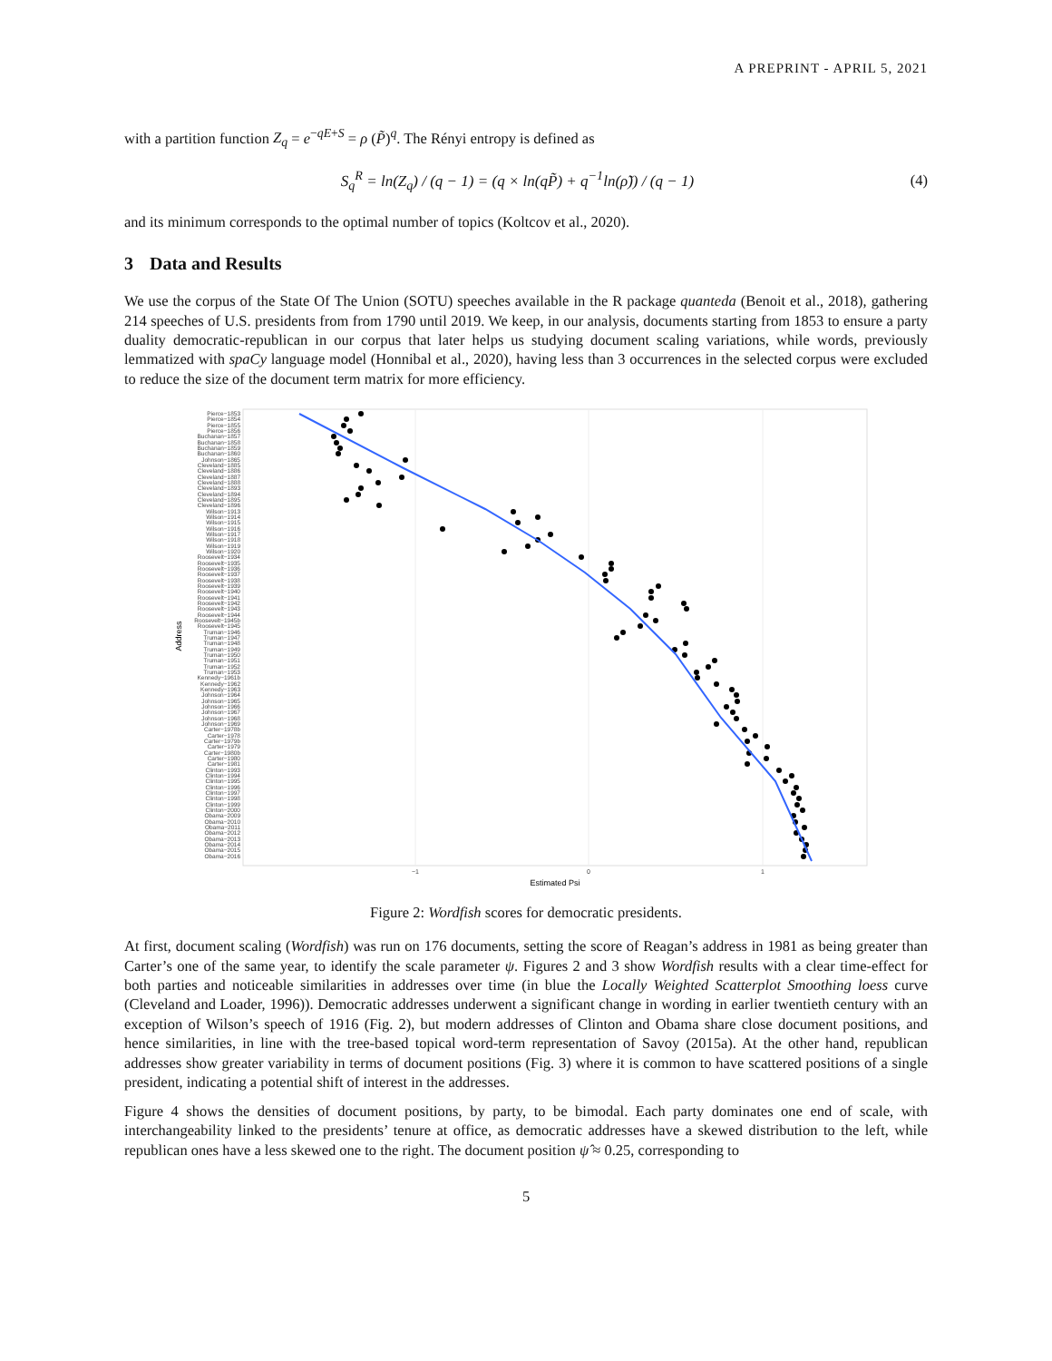A PREPRINT - APRIL 5, 2021
with a partition function Z<sub>q</sub> = e<sup>−qE+S</sup> = ρ (P̃)<sup>q</sup>. The Rényi entropy is defined as
S<sub>q</sub><sup>R</sup> = ln(Z<sub>q</sub>) / (q − 1) = (q × ln(qP̃) + q<sup>−1</sup>ln(ρ̃)) / (q − 1)
(4)
and its minimum corresponds to the optimal number of topics (Koltcov et al., 2020).
3 Data and Results
We use the corpus of the State Of The Union (SOTU) speeches available in the R package quanteda (Benoit et al., 2018), gathering 214 speeches of U.S. presidents from from 1790 until 2019. We keep, in our analysis, documents starting from 1853 to ensure a party duality democratic-republican in our corpus that later helps us studying document scaling variations, while words, previously lemmatized with spaCy language model (Honnibal et al., 2020), having less than 3 occurrences in the selected corpus were excluded to reduce the size of the document term matrix for more efficiency.
Pierce−1853
Pierce−1854
Pierce−1855
Pierce−1856
Buchanan−1857
Buchanan−1858
Buchanan−1859
Buchanan−1860
Johnson−1865
Cleveland−1885
Cleveland−1886
Cleveland−1887
Cleveland−1888
Cleveland−1893
Cleveland−1894
Cleveland−1895
Cleveland−1896
Wilson−1913
Wilson−1914
Wilson−1915
Wilson−1916
Wilson−1917
Wilson−1918
Wilson−1919
Wilson−1920
Roosevelt−1934
Roosevelt−1935
Roosevelt−1936
Roosevelt−1937
Roosevelt−1938
Roosevelt−1939
Roosevelt−1940
Roosevelt−1941
Roosevelt−1942
Roosevelt−1943
Roosevelt−1944
Roosevelt−1945b
Roosevelt−1945
Truman−1946
Truman−1947
Truman−1948
Truman−1949
Truman−1950
Truman−1951
Truman−1952
Truman−1953
Kennedy−1961b
Kennedy−1962
Kennedy−1963
Johnson−1964
Johnson−1965
Johnson−1966
Johnson−1967
Johnson−1968
Johnson−1969
Carter−1978b
Carter−1978
Carter−1979b
Carter−1979
Carter−1980b
Carter−1980
Carter−1981
Clinton−1993
Clinton−1994
Clinton−1995
Clinton−1996
Clinton−1997
Clinton−1998
Clinton−1999
Clinton−2000
Obama−2009
Obama−2010
Obama−2011
Obama−2012
Obama−2013
Obama−2014
Obama−2015
Obama−2016
−1
0
1
Estimated Psi
Address
Figure 2: Wordfish scores for democratic presidents.
At first, document scaling (Wordfish) was run on 176 documents, setting the score of Reagan’s address in 1981 as being greater than Carter’s one of the same year, to identify the scale parameter ψ. Figures 2 and 3 show Wordfish results with a clear time-effect for both parties and noticeable similarities in addresses over time (in blue the Locally Weighted Scatterplot Smoothing loess curve (Cleveland and Loader, 1996)). Democratic addresses underwent a significant change in wording in earlier twentieth century with an exception of Wilson’s speech of 1916 (Fig. 2), but modern addresses of Clinton and Obama share close document positions, and hence similarities, in line with the tree-based topical word-term representation of Savoy (2015a). At the other hand, republican addresses show greater variability in terms of document positions (Fig. 3) where it is common to have scattered positions of a single president, indicating a potential shift of interest in the addresses.
Figure 4 shows the densities of document positions, by party, to be bimodal. Each party dominates one end of scale, with interchangeability linked to the presidents’ tenure at office, as democratic addresses have a skewed distribution to the left, while republican ones have a less skewed one to the right. The document position ψ̂ ≈ 0.25, corresponding to
5